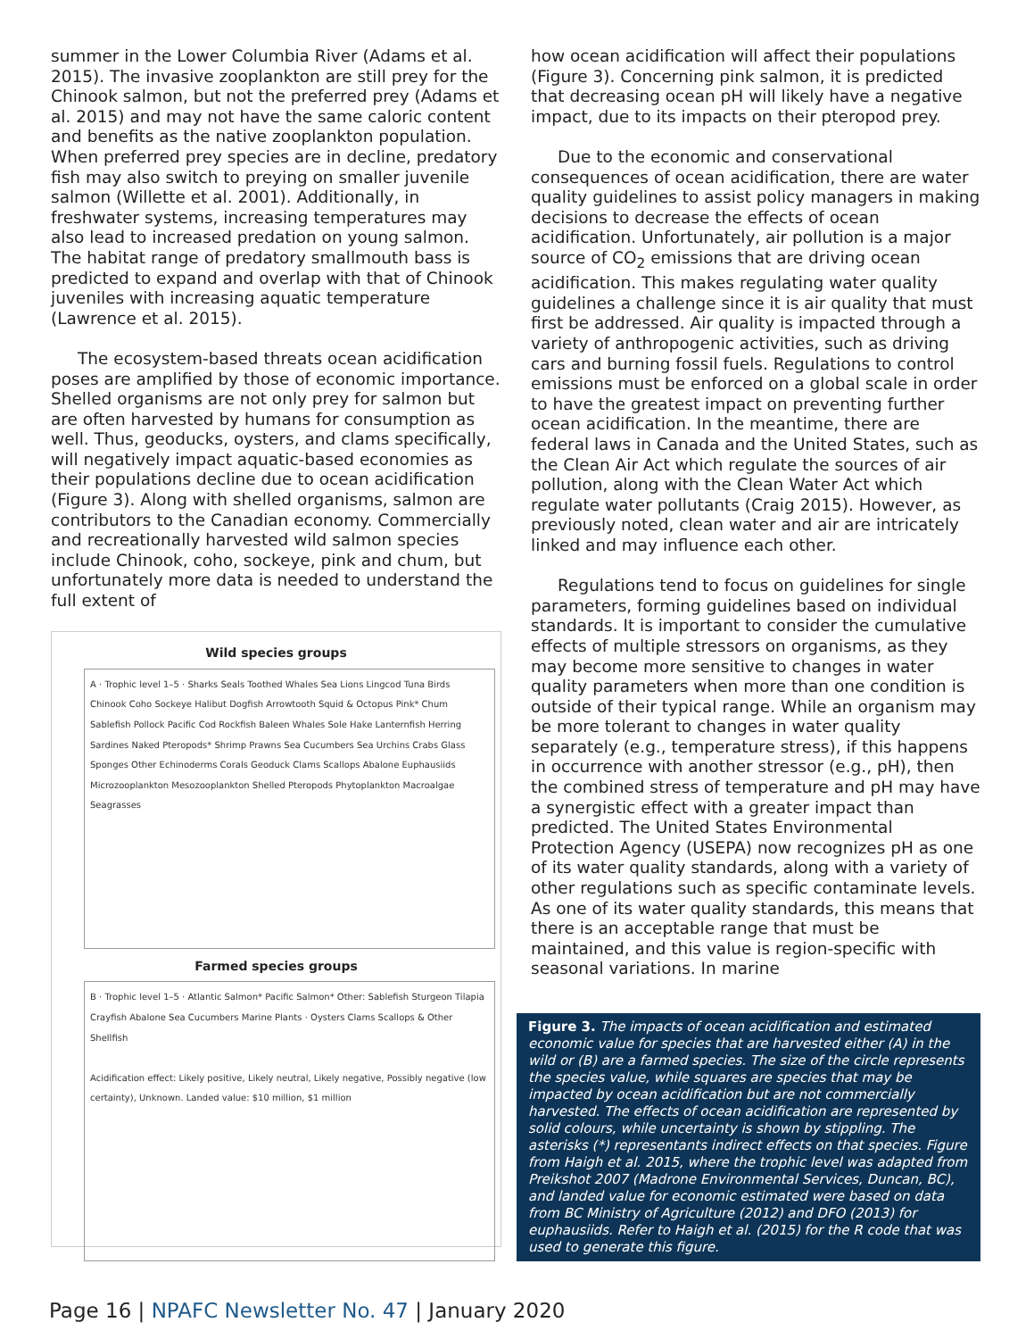summer in the Lower Columbia River (Adams et al. 2015). The invasive zooplankton are still prey for the Chinook salmon, but not the preferred prey (Adams et al. 2015) and may not have the same caloric content and benefits as the native zooplankton population. When preferred prey species are in decline, predatory fish may also switch to preying on smaller juvenile salmon (Willette et al. 2001). Additionally, in freshwater systems, increasing temperatures may also lead to increased predation on young salmon. The habitat range of predatory smallmouth bass is predicted to expand and overlap with that of Chinook juveniles with increasing aquatic temperature (Lawrence et al. 2015).
The ecosystem-based threats ocean acidification poses are amplified by those of economic importance. Shelled organisms are not only prey for salmon but are often harvested by humans for consumption as well. Thus, geoducks, oysters, and clams specifically, will negatively impact aquatic-based economies as their populations decline due to ocean acidification (Figure 3). Along with shelled organisms, salmon are contributors to the Canadian economy. Commercially and recreationally harvested wild salmon species include Chinook, coho, sockeye, pink and chum, but unfortunately more data is needed to understand the full extent of
Wild species groups
A · Trophic level 1–5 · Sharks Seals Toothed Whales Sea Lions Lingcod Tuna Birds Chinook Coho Sockeye Halibut Dogfish Arrowtooth Squid & Octopus Pink* Chum Sablefish Pollock Pacific Cod Rockfish Baleen Whales Sole Hake Lanternfish Herring Sardines Naked Pteropods* Shrimp Prawns Sea Cucumbers Sea Urchins Crabs Glass Sponges Other Echinoderms Corals Geoduck Clams Scallops Abalone Euphausiids Microzooplankton Mesozooplankton Shelled Pteropods Phytoplankton Macroalgae Seagrasses
Farmed species groups
B · Trophic level 1–5 · Atlantic Salmon* Pacific Salmon* Other: Sablefish Sturgeon Tilapia Crayfish Abalone Sea Cucumbers Marine Plants · Oysters Clams Scallops & Other Shellfish
Acidification effect: Likely positive, Likely neutral, Likely negative, Possibly negative (low certainty), Unknown. Landed value: $10 million, $1 million
how ocean acidification will affect their populations (Figure 3). Concerning pink salmon, it is predicted that decreasing ocean pH will likely have a negative impact, due to its impacts on their pteropod prey.
Due to the economic and conservational consequences of ocean acidification, there are water quality guidelines to assist policy managers in making decisions to decrease the effects of ocean acidification. Unfortunately, air pollution is a major source of CO<sub>2</sub> emissions that are driving ocean acidification. This makes regulating water quality guidelines a challenge since it is air quality that must first be addressed. Air quality is impacted through a variety of anthropogenic activities, such as driving cars and burning fossil fuels. Regulations to control emissions must be enforced on a global scale in order to have the greatest impact on preventing further ocean acidification. In the meantime, there are federal laws in Canada and the United States, such as the Clean Air Act which regulate the sources of air pollution, along with the Clean Water Act which regulate water pollutants (Craig 2015). However, as previously noted, clean water and air are intricately linked and may influence each other.
Regulations tend to focus on guidelines for single parameters, forming guidelines based on individual standards. It is important to consider the cumulative effects of multiple stressors on organisms, as they may become more sensitive to changes in water quality parameters when more than one condition is outside of their typical range. While an organism may be more tolerant to changes in water quality separately (e.g., temperature stress), if this happens in occurrence with another stressor (e.g., pH), then the combined stress of temperature and pH may have a synergistic effect with a greater impact than predicted. The United States Environmental Protection Agency (USEPA) now recognizes pH as one of its water quality standards, along with a variety of other regulations such as specific contaminate levels. As one of its water quality standards, this means that there is an acceptable range that must be maintained, and this value is region-specific with seasonal variations. In marine
Figure 3. The impacts of ocean acidification and estimated economic value for species that are harvested either (A) in the wild or (B) are a farmed species. The size of the circle represents the species value, while squares are species that may be impacted by ocean acidification but are not commercially harvested. The effects of ocean acidification are represented by solid colours, while uncertainty is shown by stippling. The asterisks (*) representants indirect effects on that species. Figure from Haigh et al. 2015, where the trophic level was adapted from Preikshot 2007 (Madrone Environmental Services, Duncan, BC), and landed value for economic estimated were based on data from BC Ministry of Agriculture (2012) and DFO (2013) for euphausiids. Refer to Haigh et al. (2015) for the R code that was used to generate this figure.
Page 16 | NPAFC Newsletter No. 47 | January 2020